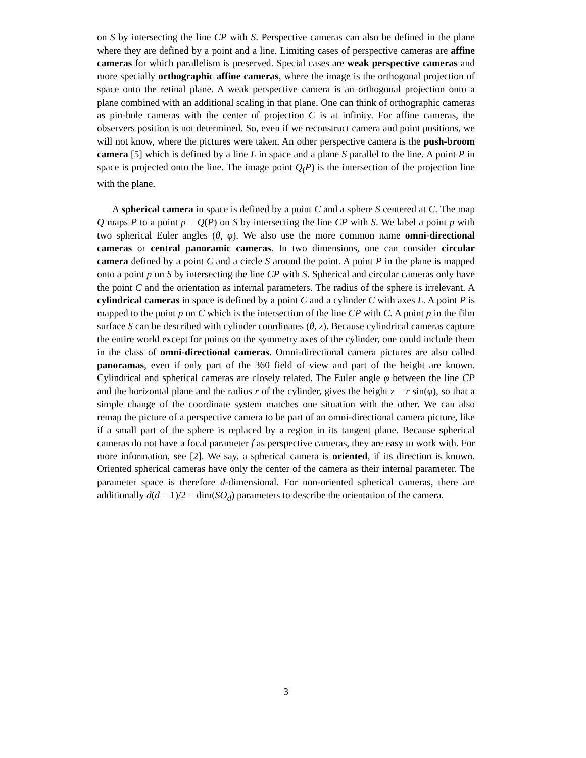on S by intersecting the line CP with S. Perspective cameras can also be defined in the plane where they are defined by a point and a line. Limiting cases of perspective cameras are affine cameras for which parallelism is preserved. Special cases are weak perspective cameras and more specially orthographic affine cameras, where the image is the orthogonal projection of space onto the retinal plane. A weak perspective camera is an orthogonal projection onto a plane combined with an additional scaling in that plane. One can think of orthographic cameras as pin-hole cameras with the center of projection C is at infinity. For affine cameras, the observers position is not determined. So, even if we reconstruct camera and point positions, we will not know, where the pictures were taken. An other perspective camera is the push-broom camera [5] which is defined by a line L in space and a plane S parallel to the line. A point P in space is projected onto the line. The image point Q<sub>(</sub>P) is the intersection of the projection line with the plane.
A spherical camera in space is defined by a point C and a sphere S centered at C. The map Q maps P to a point p = Q(P) on S by intersecting the line CP with S. We label a point p with two spherical Euler angles (θ, φ). We also use the more common name omni-directional cameras or central panoramic cameras. In two dimensions, one can consider circular camera defined by a point C and a circle S around the point. A point P in the plane is mapped onto a point p on S by intersecting the line CP with S. Spherical and circular cameras only have the point C and the orientation as internal parameters. The radius of the sphere is irrelevant. A cylindrical cameras in space is defined by a point C and a cylinder C with axes L. A point P is mapped to the point p on C which is the intersection of the line CP with C. A point p in the film surface S can be described with cylinder coordinates (θ, z). Because cylindrical cameras capture the entire world except for points on the symmetry axes of the cylinder, one could include them in the class of omni-directional cameras. Omni-directional camera pictures are also called panoramas, even if only part of the 360 field of view and part of the height are known. Cylindrical and spherical cameras are closely related. The Euler angle φ between the line CP and the horizontal plane and the radius r of the cylinder, gives the height z = r sin(φ), so that a simple change of the coordinate system matches one situation with the other. We can also remap the picture of a perspective camera to be part of an omni-directional camera picture, like if a small part of the sphere is replaced by a region in its tangent plane. Because spherical cameras do not have a focal parameter f as perspective cameras, they are easy to work with. For more information, see [2]. We say, a spherical camera is oriented, if its direction is known. Oriented spherical cameras have only the center of the camera as their internal parameter. The parameter space is therefore d-dimensional. For non-oriented spherical cameras, there are additionally d(d − 1)/2 = dim(SO<sub>d</sub>) parameters to describe the orientation of the camera.
3